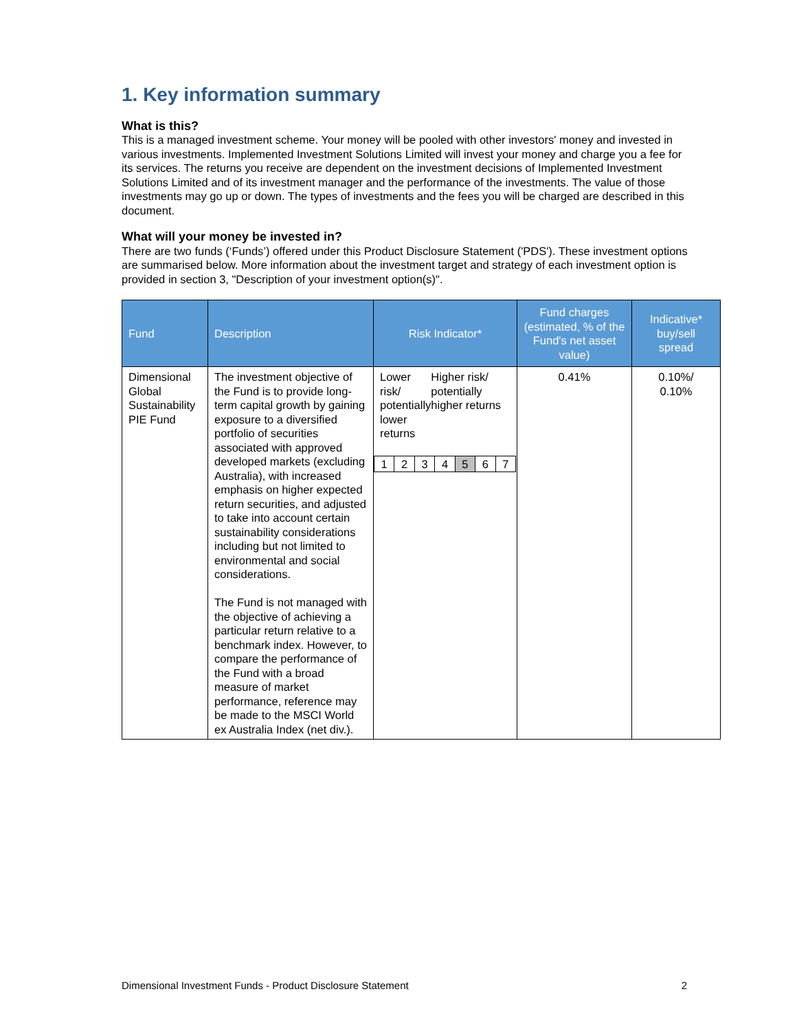1. Key information summary
What is this?
This is a managed investment scheme. Your money will be pooled with other investors' money and invested in various investments. Implemented Investment Solutions Limited will invest your money and charge you a fee for its services. The returns you receive are dependent on the investment decisions of Implemented Investment Solutions Limited and of its investment manager and the performance of the investments. The value of those investments may go up or down. The types of investments and the fees you will be charged are described in this document.
What will your money be invested in?
There are two funds (‘Funds’) offered under this Product Disclosure Statement ('PDS'). These investment options are summarised below. More information about the investment target and strategy of each investment option is provided in section 3, "Description of your investment option(s)".
| Fund | Description | Risk Indicator* | Fund charges (estimated, % of the Fund's net asset value) | Indicative* buy/sell spread |
| --- | --- | --- | --- | --- |
| Dimensional Global Sustainability PIE Fund | The investment objective of the Fund is to provide long-term capital growth by gaining exposure to a diversified portfolio of securities associated with approved developed markets (excluding Australia), with increased emphasis on higher expected return securities, and adjusted to take into account certain sustainability considerations including but not limited to environmental and social considerations. The Fund is not managed with the objective of achieving a particular return relative to a benchmark index. However, to compare the performance of the Fund with a broad measure of market performance, reference may be made to the MSCI World ex Australia Index (net div.). | Lower risk/ potentially lower returns Higher risk/ potentially higher returns / 1 / 2 / 3 / 4 / 5 / 6 / 7 / | 0.41% | 0.10%/ 0.10% |
Dimensional Investment Funds - Product Disclosure Statement 2